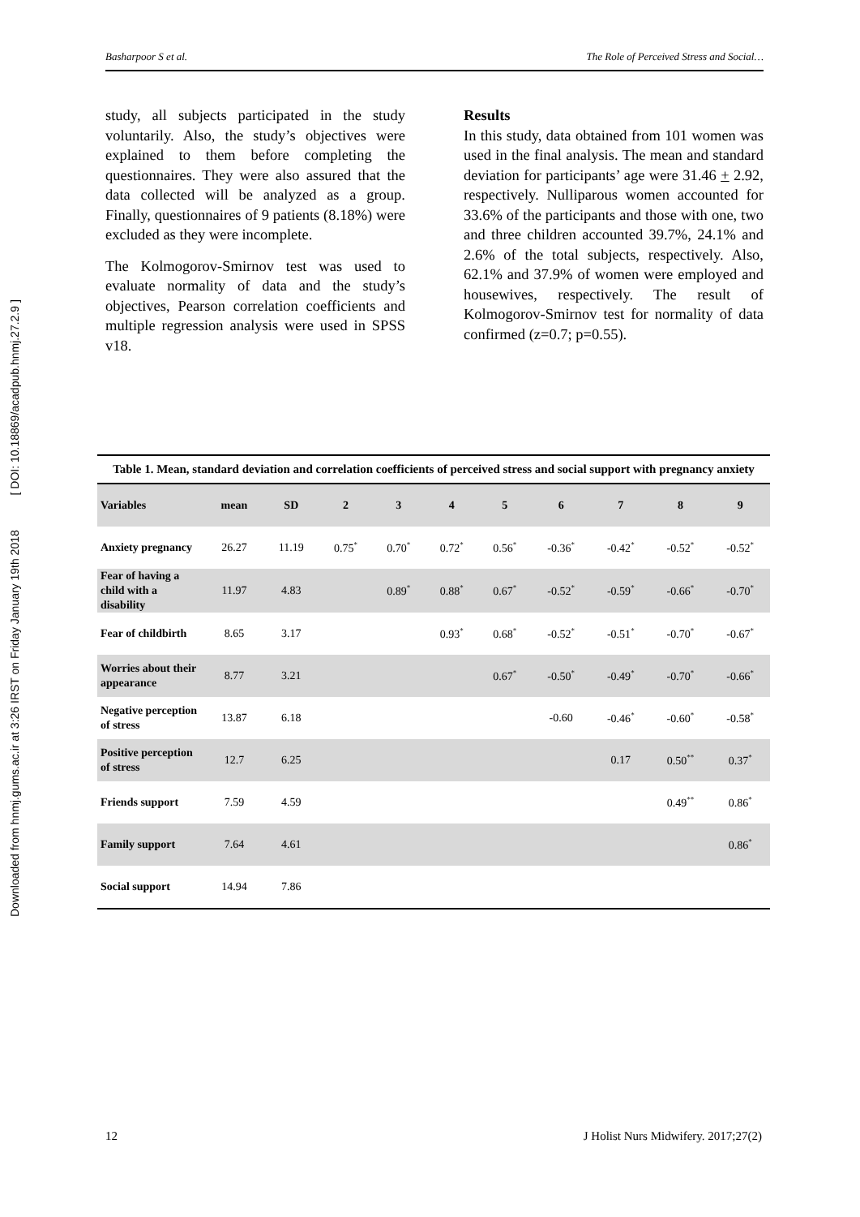Downloaded from hnmj.gums.ac.ir at 3:26 IRST on Friday January 19th 2018 [ DOI: 10.18869/acadpub.hnmj.27.2.9 ]
Basharpoor S et al. The Role of Perceived Stress and Social…
study, all subjects participated in the study voluntarily. Also, the study’s objectives were explained to them before completing the questionnaires. They were also assured that the data collected will be analyzed as a group. Finally, questionnaires of 9 patients (8.18%) were excluded as they were incomplete.
The Kolmogorov-Smirnov test was used to evaluate normality of data and the study’s objectives, Pearson correlation coefficients and multiple regression analysis were used in SPSS v18.
Results
In this study, data obtained from 101 women was used in the final analysis. The mean and standard deviation for participants’ age were 31.46 + 2.92, respectively. Nulliparous women accounted for 33.6% of the participants and those with one, two and three children accounted 39.7%, 24.1% and 2.6% of the total subjects, respectively. Also, 62.1% and 37.9% of women were employed and housewives, respectively. The result of Kolmogorov-Smirnov test for normality of data confirmed (z=0.7; p=0.55).
Table 1. Mean, standard deviation and correlation coefficients of perceived stress and social support with pregnancy anxiety
| Variables | mean | SD | 2 | 3 | 4 | 5 | 6 | 7 | 8 | 9 |
| --- | --- | --- | --- | --- | --- | --- | --- | --- | --- | --- |
| Anxiety pregnancy | 26.27 | 11.19 | 0.75<sup>*</sup> | 0.70<sup>*</sup> | 0.72<sup>*</sup> | 0.56<sup>*</sup> | -0.36<sup>*</sup> | -0.42<sup>*</sup> | -0.52<sup>*</sup> | -0.52<sup>*</sup> |
| Fear of having a child with a disability | 11.97 | 4.83 | | 0.89<sup>*</sup> | 0.88<sup>*</sup> | 0.67<sup>*</sup> | -0.52<sup>*</sup> | -0.59<sup>*</sup> | -0.66<sup>*</sup> | -0.70<sup>*</sup> |
| Fear of childbirth | 8.65 | 3.17 | | | 0.93<sup>*</sup> | 0.68<sup>*</sup> | -0.52<sup>*</sup> | -0.51<sup>*</sup> | -0.70<sup>*</sup> | -0.67<sup>*</sup> |
| Worries about their appearance | 8.77 | 3.21 | | | | 0.67<sup>*</sup> | -0.50<sup>*</sup> | -0.49<sup>*</sup> | -0.70<sup>*</sup> | -0.66<sup>*</sup> |
| Negative perception of stress | 13.87 | 6.18 | | | | | -0.60 | -0.46<sup>*</sup> | -0.60<sup>*</sup> | -0.58<sup>*</sup> |
| Positive perception of stress | 12.7 | 6.25 | | | | | | 0.17 | 0.50<sup>**</sup> | 0.37<sup>*</sup> |
| Friends support | 7.59 | 4.59 | | | | | | | 0.49<sup>**</sup> | 0.86<sup>*</sup> |
| Family support | 7.64 | 4.61 | | | | | | | | 0.86<sup>*</sup> |
| Social support | 14.94 | 7.86 | | | | | | | | |
12 J Holist Nurs Midwifery. 2017;27(2)